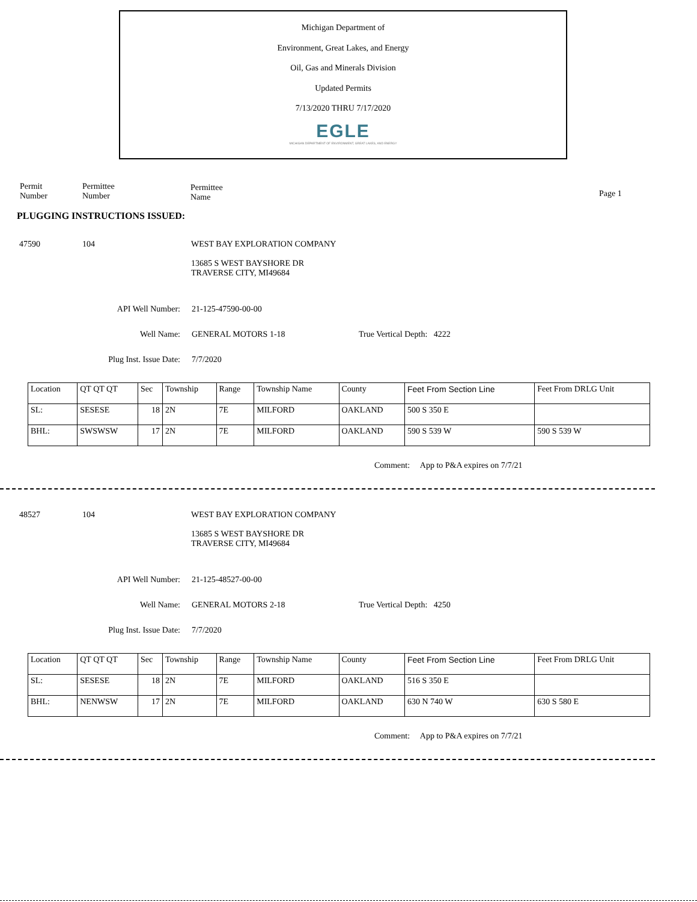Michigan Department of
Environment, Great Lakes, and Energy
Oil, Gas and Minerals Division
Updated Permits
7/13/2020 THRU 7/17/2020
EGLE
MICHIGAN DEPARTMENT OF ENVIRONMENT, GREAT LAKES, AND ENERGY
Permit
Number
Permittee
Number
Permittee
Name
Page 1
PLUGGING INSTRUCTIONS ISSUED:
47590 104 WEST BAY EXPLORATION COMPANY
13685 S WEST BAYSHORE DR
TRAVERSE CITY, MI49684
API Well Number: 21-125-47590-00-00
Well Name: GENERAL MOTORS 1-18 True Vertical Depth: 4222
Plug Inst. Issue Date: 7/7/2020
| Location | QT QT QT | Sec | Township | Range | Township Name | County | Feet From Section Line | Feet From DRLG Unit |
| SL: | SESESE | 18 | 2N | 7E | MILFORD | OAKLAND | 500 S 350 E | |
| BHL: | SWSWSW | 17 | 2N | 7E | MILFORD | OAKLAND | 590 S 539 W | 590 S 539 W |
Comment: App to P&A expires on 7/7/21
48527 104 WEST BAY EXPLORATION COMPANY
13685 S WEST BAYSHORE DR
TRAVERSE CITY, MI49684
API Well Number: 21-125-48527-00-00
Well Name: GENERAL MOTORS 2-18 True Vertical Depth: 4250
Plug Inst. Issue Date: 7/7/2020
| Location | QT QT QT | Sec | Township | Range | Township Name | County | Feet From Section Line | Feet From DRLG Unit |
| SL: | SESESE | 18 | 2N | 7E | MILFORD | OAKLAND | 516 S 350 E | |
| BHL: | NENWSW | 17 | 2N | 7E | MILFORD | OAKLAND | 630 N 740 W | 630 S 580 E |
Comment: App to P&A expires on 7/7/21